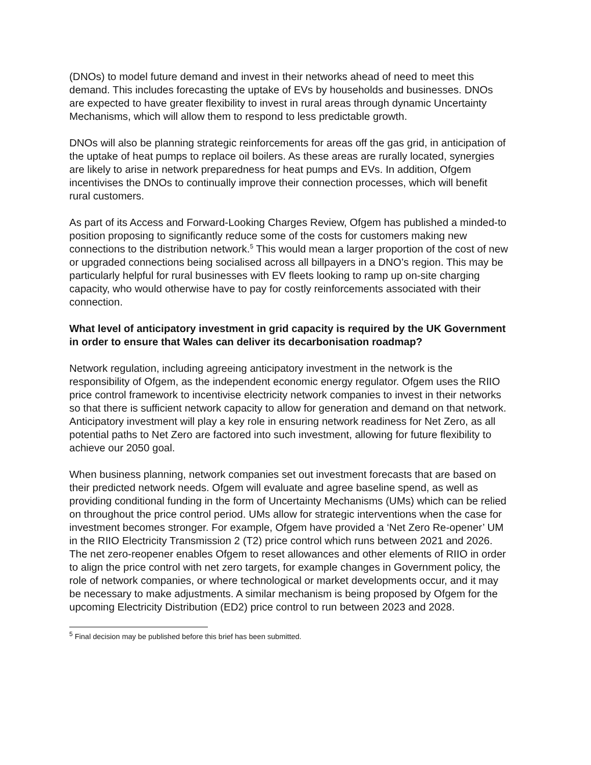(DNOs) to model future demand and invest in their networks ahead of need to meet this demand. This includes forecasting the uptake of EVs by households and businesses. DNOs are expected to have greater flexibility to invest in rural areas through dynamic Uncertainty Mechanisms, which will allow them to respond to less predictable growth.
DNOs will also be planning strategic reinforcements for areas off the gas grid, in anticipation of the uptake of heat pumps to replace oil boilers. As these areas are rurally located, synergies are likely to arise in network preparedness for heat pumps and EVs. In addition, Ofgem incentivises the DNOs to continually improve their connection processes, which will benefit rural customers.
As part of its Access and Forward-Looking Charges Review, Ofgem has published a minded-to position proposing to significantly reduce some of the costs for customers making new connections to the distribution network.<sup>5</sup> This would mean a larger proportion of the cost of new or upgraded connections being socialised across all billpayers in a DNO’s region. This may be particularly helpful for rural businesses with EV fleets looking to ramp up on-site charging capacity, who would otherwise have to pay for costly reinforcements associated with their connection.
What level of anticipatory investment in grid capacity is required by the UK Government in order to ensure that Wales can deliver its decarbonisation roadmap?
Network regulation, including agreeing anticipatory investment in the network is the responsibility of Ofgem, as the independent economic energy regulator. Ofgem uses the RIIO price control framework to incentivise electricity network companies to invest in their networks so that there is sufficient network capacity to allow for generation and demand on that network. Anticipatory investment will play a key role in ensuring network readiness for Net Zero, as all potential paths to Net Zero are factored into such investment, allowing for future flexibility to achieve our 2050 goal.
When business planning, network companies set out investment forecasts that are based on their predicted network needs. Ofgem will evaluate and agree baseline spend, as well as providing conditional funding in the form of Uncertainty Mechanisms (UMs) which can be relied on throughout the price control period. UMs allow for strategic interventions when the case for investment becomes stronger. For example, Ofgem have provided a ‘Net Zero Re-opener’ UM in the RIIO Electricity Transmission 2 (T2) price control which runs between 2021 and 2026. The net zero-reopener enables Ofgem to reset allowances and other elements of RIIO in order to align the price control with net zero targets, for example changes in Government policy, the role of network companies, or where technological or market developments occur, and it may be necessary to make adjustments. A similar mechanism is being proposed by Ofgem for the upcoming Electricity Distribution (ED2) price control to run between 2023 and 2028.
<sup>5</sup> Final decision may be published before this brief has been submitted.